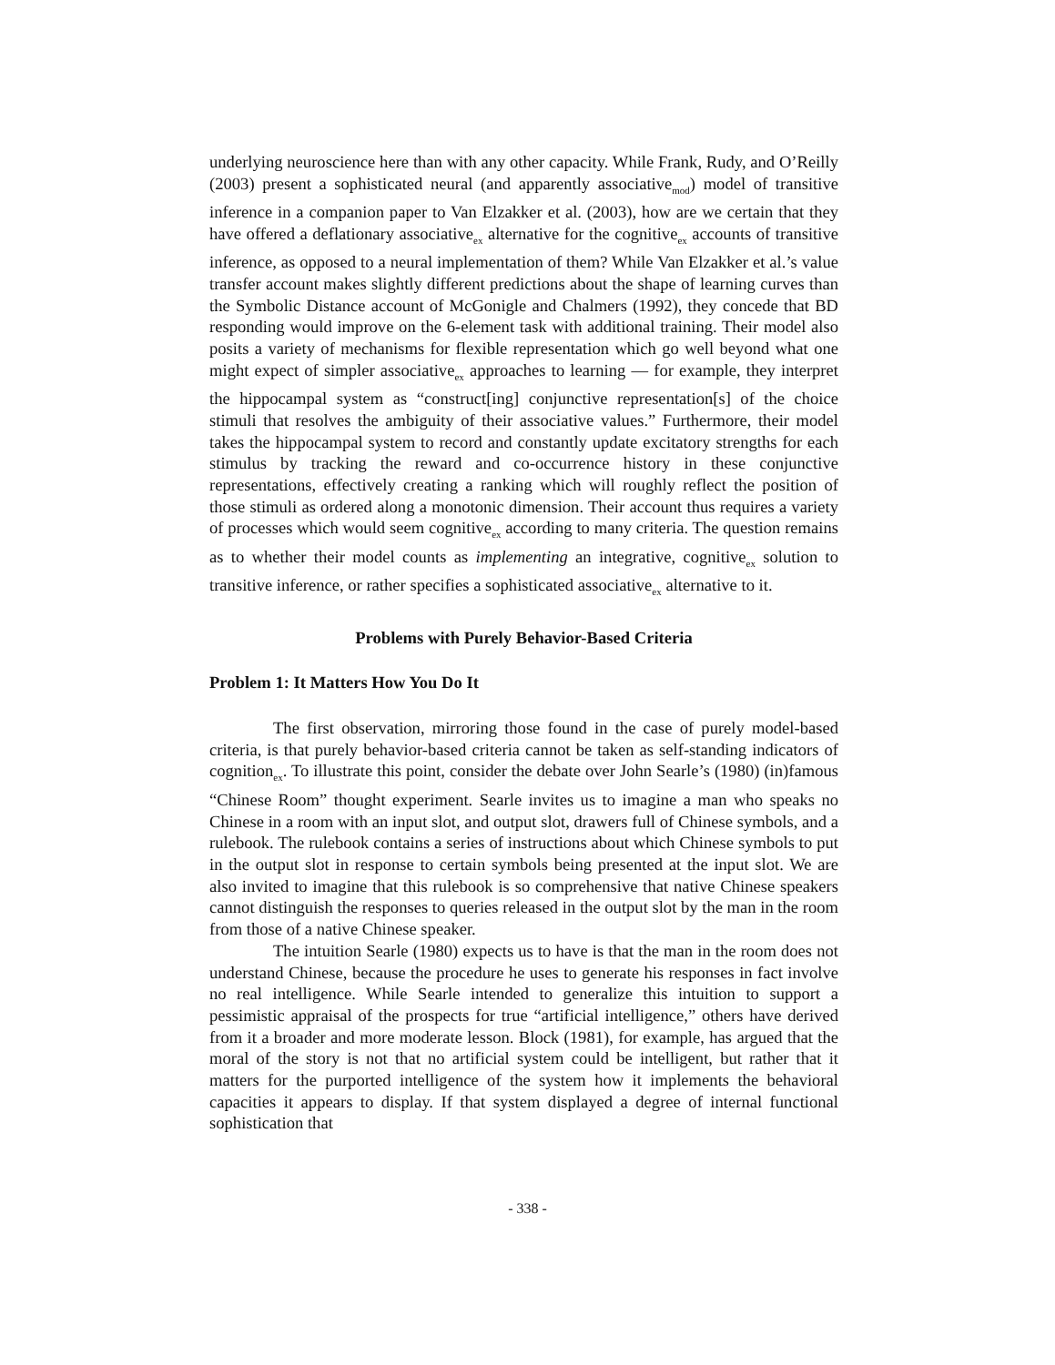underlying neuroscience here than with any other capacity. While Frank, Rudy, and O’Reilly (2003) present a sophisticated neural (and apparently associative<sub>mod</sub>) model of transitive inference in a companion paper to Van Elzakker et al. (2003), how are we certain that they have offered a deflationary associative<sub>ex</sub> alternative for the cognitive<sub>ex</sub> accounts of transitive inference, as opposed to a neural implementation of them? While Van Elzakker et al.’s value transfer account makes slightly different predictions about the shape of learning curves than the Symbolic Distance account of McGonigle and Chalmers (1992), they concede that BD responding would improve on the 6-element task with additional training. Their model also posits a variety of mechanisms for flexible representation which go well beyond what one might expect of simpler associative<sub>ex</sub> approaches to learning — for example, they interpret the hippocampal system as “construct[ing] conjunctive representation[s] of the choice stimuli that resolves the ambiguity of their associative values.” Furthermore, their model takes the hippocampal system to record and constantly update excitatory strengths for each stimulus by tracking the reward and co-occurrence history in these conjunctive representations, effectively creating a ranking which will roughly reflect the position of those stimuli as ordered along a monotonic dimension. Their account thus requires a variety of processes which would seem cognitive<sub>ex</sub> according to many criteria. The question remains as to whether their model counts as implementing an integrative, cognitive<sub>ex</sub> solution to transitive inference, or rather specifies a sophisticated associative<sub>ex</sub> alternative to it.
Problems with Purely Behavior-Based Criteria
Problem 1: It Matters How You Do It
The first observation, mirroring those found in the case of purely model-based criteria, is that purely behavior-based criteria cannot be taken as self-standing indicators of cognition<sub>ex</sub>. To illustrate this point, consider the debate over John Searle’s (1980) (in)famous “Chinese Room” thought experiment. Searle invites us to imagine a man who speaks no Chinese in a room with an input slot, and output slot, drawers full of Chinese symbols, and a rulebook. The rulebook contains a series of instructions about which Chinese symbols to put in the output slot in response to certain symbols being presented at the input slot. We are also invited to imagine that this rulebook is so comprehensive that native Chinese speakers cannot distinguish the responses to queries released in the output slot by the man in the room from those of a native Chinese speaker.
The intuition Searle (1980) expects us to have is that the man in the room does not understand Chinese, because the procedure he uses to generate his responses in fact involve no real intelligence. While Searle intended to generalize this intuition to support a pessimistic appraisal of the prospects for true “artificial intelligence,” others have derived from it a broader and more moderate lesson. Block (1981), for example, has argued that the moral of the story is not that no artificial system could be intelligent, but rather that it matters for the purported intelligence of the system how it implements the behavioral capacities it appears to display. If that system displayed a degree of internal functional sophistication that
- 338 -